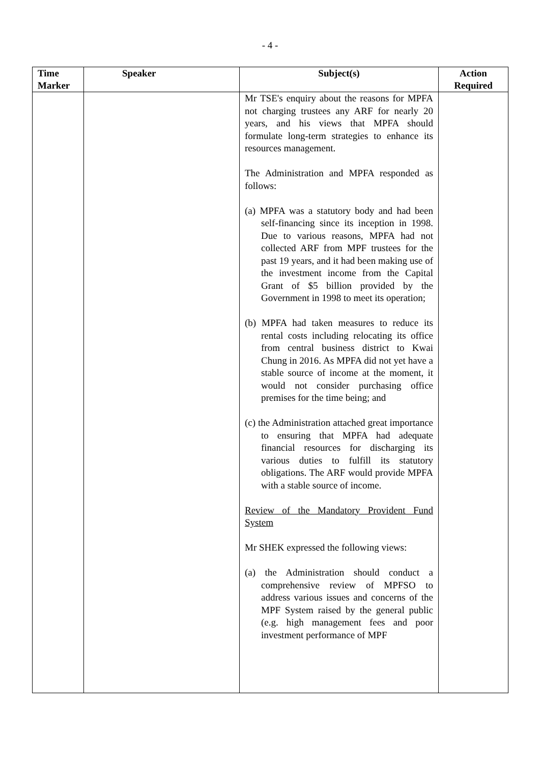- 4 -
| Time Marker | Speaker | Subject(s) | Action Required |
| --- | --- | --- | --- |
| | | Mr TSE's enquiry about the reasons for MPFA not charging trustees any ARF for nearly 20 years, and his views that MPFA should formulate long-term strategies to enhance its resources management. The Administration and MPFA responded as follows: (a) MPFA was a statutory body and had been self-financing since its inception in 1998. Due to various reasons, MPFA had not collected ARF from MPF trustees for the past 19 years, and it had been making use of the investment income from the Capital Grant of $5 billion provided by the Government in 1998 to meet its operation; (b) MPFA had taken measures to reduce its rental costs including relocating its office from central business district to Kwai Chung in 2016. As MPFA did not yet have a stable source of income at the moment, it would not consider purchasing office premises for the time being; and (c) the Administration attached great importance to ensuring that MPFA had adequate financial resources for discharging its various duties to fulfill its statutory obligations. The ARF would provide MPFA with a stable source of income. Review of the Mandatory Provident Fund System Mr SHEK expressed the following views: (a) the Administration should conduct a comprehensive review of MPFSO to address various issues and concerns of the MPF System raised by the general public (e.g. high management fees and poor investment performance of MPF | |